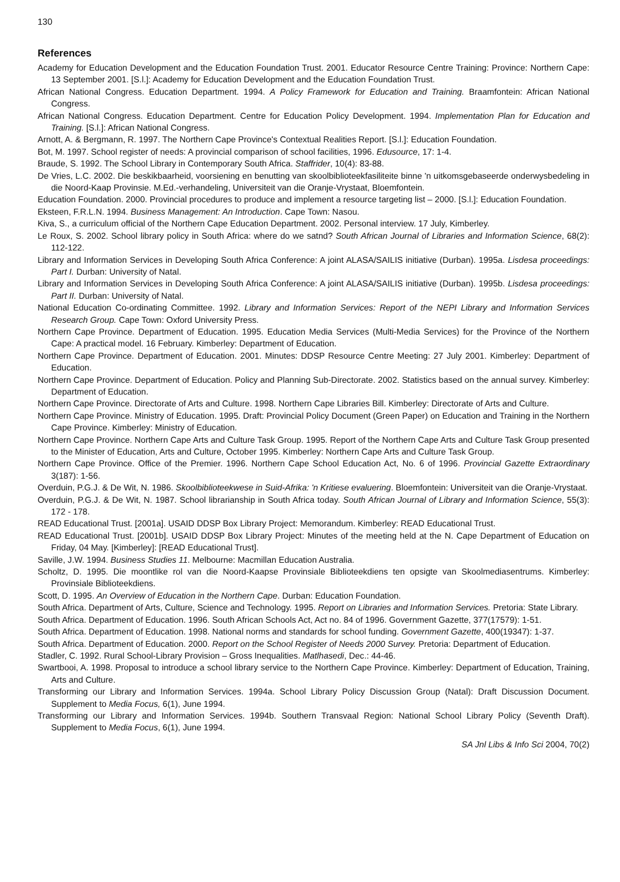130
References
Academy for Education Development and the Education Foundation Trust. 2001. Educator Resource Centre Training: Province: Northern Cape: 13 September 2001. [S.l.]: Academy for Education Development and the Education Foundation Trust.
African National Congress. Education Department. 1994. A Policy Framework for Education and Training. Braamfontein: African National Congress.
African National Congress. Education Department. Centre for Education Policy Development. 1994. Implementation Plan for Education and Training. [S.l.]: African National Congress.
Arnott, A. & Bergmann, R. 1997. The Northern Cape Province's Contextual Realities Report. [S.l.]: Education Foundation.
Bot, M. 1997. School register of needs: A provincial comparison of school facilities, 1996. Edusource, 17: 1-4.
Braude, S. 1992. The School Library in Contemporary South Africa. Staffrider, 10(4): 83-88.
De Vries, L.C. 2002. Die beskikbaarheid, voorsiening en benutting van skoolbiblioteekfasiliteite binne 'n uitkomsgebaseerde onderwysbedeling in die Noord-Kaap Provinsie. M.Ed.-verhandeling, Universiteit van die Oranje-Vrystaat, Bloemfontein.
Education Foundation. 2000. Provincial procedures to produce and implement a resource targeting list – 2000. [S.l.]: Education Foundation.
Eksteen, F.R.L.N. 1994. Business Management: An Introduction. Cape Town: Nasou.
Kiva, S., a curriculum official of the Northern Cape Education Department. 2002. Personal interview. 17 July, Kimberley.
Le Roux, S. 2002. School library policy in South Africa: where do we satnd? South African Journal of Libraries and Information Science, 68(2): 112-122.
Library and Information Services in Developing South Africa Conference: A joint ALASA/SAILIS initiative (Durban). 1995a. Lisdesa proceedings: Part I. Durban: University of Natal.
Library and Information Services in Developing South Africa Conference: A joint ALASA/SAILIS initiative (Durban). 1995b. Lisdesa proceedings: Part II. Durban: University of Natal.
National Education Co-ordinating Committee. 1992. Library and Information Services: Report of the NEPI Library and Information Services Research Group. Cape Town: Oxford University Press.
Northern Cape Province. Department of Education. 1995. Education Media Services (Multi-Media Services) for the Province of the Northern Cape: A practical model. 16 February. Kimberley: Department of Education.
Northern Cape Province. Department of Education. 2001. Minutes: DDSP Resource Centre Meeting: 27 July 2001. Kimberley: Department of Education.
Northern Cape Province. Department of Education. Policy and Planning Sub-Directorate. 2002. Statistics based on the annual survey. Kimberley: Department of Education.
Northern Cape Province. Directorate of Arts and Culture. 1998. Northern Cape Libraries Bill. Kimberley: Directorate of Arts and Culture.
Northern Cape Province. Ministry of Education. 1995. Draft: Provincial Policy Document (Green Paper) on Education and Training in the Northern Cape Province. Kimberley: Ministry of Education.
Northern Cape Province. Northern Cape Arts and Culture Task Group. 1995. Report of the Northern Cape Arts and Culture Task Group presented to the Minister of Education, Arts and Culture, October 1995. Kimberley: Northern Cape Arts and Culture Task Group.
Northern Cape Province. Office of the Premier. 1996. Northern Cape School Education Act, No. 6 of 1996. Provincial Gazette Extraordinary 3(187): 1-56.
Overduin, P.G.J. & De Wit, N. 1986. Skoolbiblioteekwese in Suid-Afrika: 'n Kritiese evaluering. Bloemfontein: Universiteit van die Oranje-Vrystaat.
Overduin, P.G.J. & De Wit, N. 1987. School librarianship in South Africa today. South African Journal of Library and Information Science, 55(3): 172 - 178.
READ Educational Trust. [2001a]. USAID DDSP Box Library Project: Memorandum. Kimberley: READ Educational Trust.
READ Educational Trust. [2001b]. USAID DDSP Box Library Project: Minutes of the meeting held at the N. Cape Department of Education on Friday, 04 May. [Kimberley]: [READ Educational Trust].
Saville, J.W. 1994. Business Studies 11. Melbourne: Macmillan Education Australia.
Scholtz, D. 1995. Die moontlike rol van die Noord-Kaapse Provinsiale Biblioteekdiens ten opsigte van Skoolmediasentrums. Kimberley: Provinsiale Biblioteekdiens.
Scott, D. 1995. An Overview of Education in the Northern Cape. Durban: Education Foundation.
South Africa. Department of Arts, Culture, Science and Technology. 1995. Report on Libraries and Information Services. Pretoria: State Library.
South Africa. Department of Education. 1996. South African Schools Act, Act no. 84 of 1996. Government Gazette, 377(17579): 1-51.
South Africa. Department of Education. 1998. National norms and standards for school funding. Government Gazette, 400(19347): 1-37.
South Africa. Department of Education. 2000. Report on the School Register of Needs 2000 Survey. Pretoria: Department of Education.
Stadler, C. 1992. Rural School-Library Provision – Gross Inequalities. Matlhasedi, Dec.: 44-46.
Swartbooi, A. 1998. Proposal to introduce a school library service to the Northern Cape Province. Kimberley: Department of Education, Training, Arts and Culture.
Transforming our Library and Information Services. 1994a. School Library Policy Discussion Group (Natal): Draft Discussion Document. Supplement to Media Focus, 6(1), June 1994.
Transforming our Library and Information Services. 1994b. Southern Transvaal Region: National School Library Policy (Seventh Draft). Supplement to Media Focus, 6(1), June 1994.
SA Jnl Libs & Info Sci 2004, 70(2)